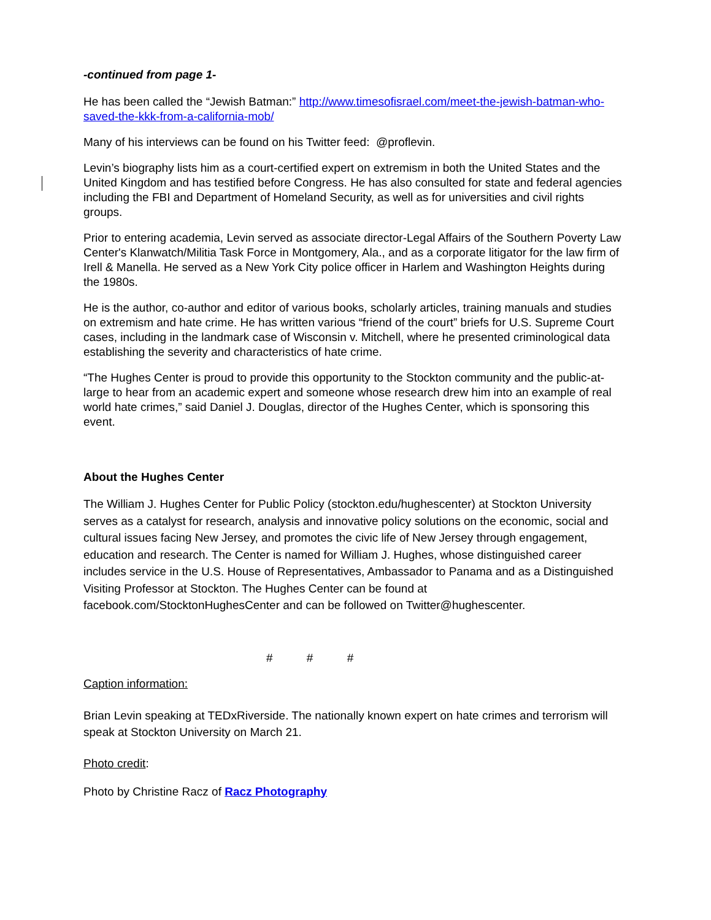-continued from page 1-
He has been called the “Jewish Batman:” http://www.timesofisrael.com/meet-the-jewish-batman-who-saved-the-kkk-from-a-california-mob/
Many of his interviews can be found on his Twitter feed: @proflevin.
Levin’s biography lists him as a court-certified expert on extremism in both the United States and the United Kingdom and has testified before Congress. He has also consulted for state and federal agencies including the FBI and Department of Homeland Security, as well as for universities and civil rights groups.
Prior to entering academia, Levin served as associate director-Legal Affairs of the Southern Poverty Law Center's Klanwatch/Militia Task Force in Montgomery, Ala., and as a corporate litigator for the law firm of Irell & Manella. He served as a New York City police officer in Harlem and Washington Heights during the 1980s.
He is the author, co-author and editor of various books, scholarly articles, training manuals and studies on extremism and hate crime. He has written various “friend of the court” briefs for U.S. Supreme Court cases, including in the landmark case of Wisconsin v. Mitchell, where he presented criminological data establishing the severity and characteristics of hate crime.
“The Hughes Center is proud to provide this opportunity to the Stockton community and the public-at-large to hear from an academic expert and someone whose research drew him into an example of real world hate crimes,” said Daniel J. Douglas, director of the Hughes Center, which is sponsoring this event.
About the Hughes Center
The William J. Hughes Center for Public Policy (stockton.edu/hughescenter) at Stockton University serves as a catalyst for research, analysis and innovative policy solutions on the economic, social and cultural issues facing New Jersey, and promotes the civic life of New Jersey through engagement, education and research. The Center is named for William J. Hughes, whose distinguished career includes service in the U.S. House of Representatives, Ambassador to Panama and as a Distinguished Visiting Professor at Stockton. The Hughes Center can be found at facebook.com/StocktonHughesCenter and can be followed on Twitter@hughescenter.
# # #
Caption information:
Brian Levin speaking at TEDxRiverside. The nationally known expert on hate crimes and terrorism will speak at Stockton University on March 21.
Photo credit:
Photo by Christine Racz of Racz Photography